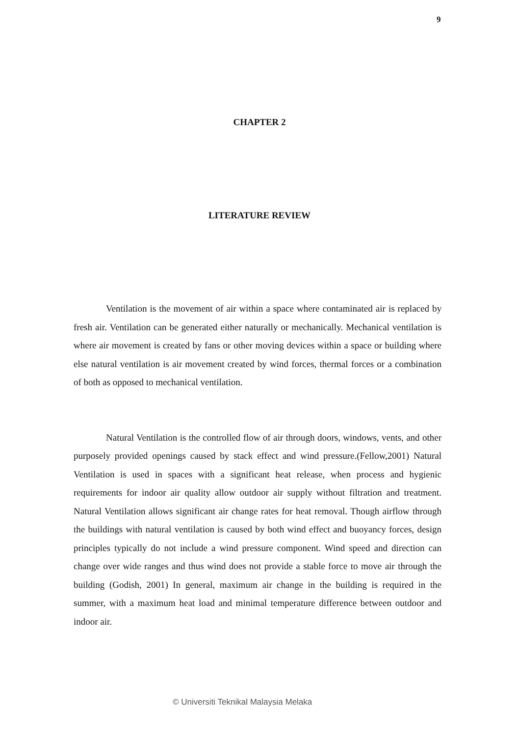9
CHAPTER 2
LITERATURE REVIEW
Ventilation is the movement of air within a space where contaminated air is replaced by fresh air. Ventilation can be generated either naturally or mechanically. Mechanical ventilation is where air movement is created by fans or other moving devices within a space or building where else natural ventilation is air movement created by wind forces, thermal forces or a combination of both as opposed to mechanical ventilation.
Natural Ventilation is the controlled flow of air through doors, windows, vents, and other purposely provided openings caused by stack effect and wind pressure.(Fellow,2001) Natural Ventilation is used in spaces with a significant heat release, when process and hygienic requirements for indoor air quality allow outdoor air supply without filtration and treatment. Natural Ventilation allows significant air change rates for heat removal. Though airflow through the buildings with natural ventilation is caused by both wind effect and buoyancy forces, design principles typically do not include a wind pressure component. Wind speed and direction can change over wide ranges and thus wind does not provide a stable force to move air through the building (Godish, 2001) In general, maximum air change in the building is required in the summer, with a maximum heat load and minimal temperature difference between outdoor and indoor air.
© Universiti Teknikal Malaysia Melaka